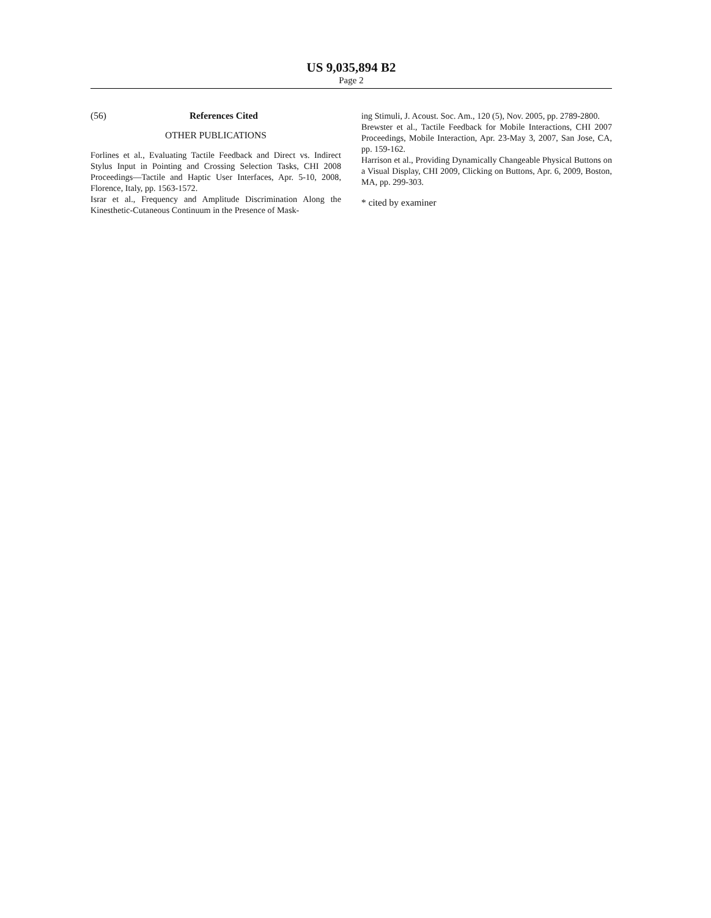US 9,035,894 B2
Page 2
(56) References Cited
OTHER PUBLICATIONS
Forlines et al., Evaluating Tactile Feedback and Direct vs. Indirect Stylus Input in Pointing and Crossing Selection Tasks, CHI 2008 Proceedings—Tactile and Haptic User Interfaces, Apr. 5-10, 2008, Florence, Italy, pp. 1563-1572.
Israr et al., Frequency and Amplitude Discrimination Along the Kinesthetic-Cutaneous Continuum in the Presence of Mask-
ing Stimuli, J. Acoust. Soc. Am., 120 (5), Nov. 2005, pp. 2789-2800.
Brewster et al., Tactile Feedback for Mobile Interactions, CHI 2007 Proceedings, Mobile Interaction, Apr. 23-May 3, 2007, San Jose, CA, pp. 159-162.
Harrison et al., Providing Dynamically Changeable Physical Buttons on a Visual Display, CHI 2009, Clicking on Buttons, Apr. 6, 2009, Boston, MA, pp. 299-303.
* cited by examiner